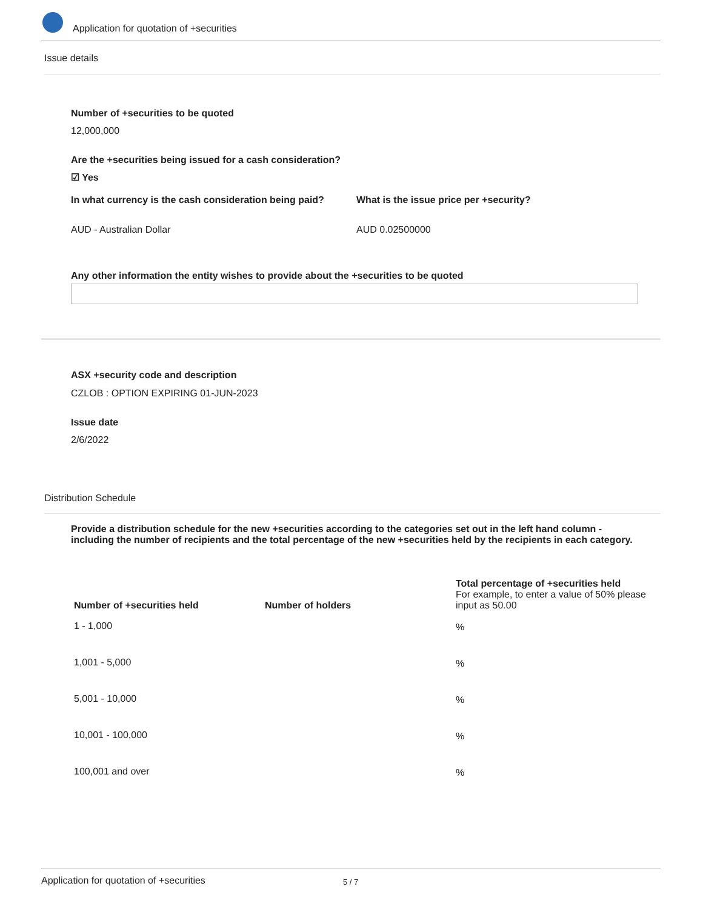Application for quotation of +securities
Issue details
Number of +securities to be quoted
12,000,000
Are the +securities being issued for a cash consideration?
☑ Yes
In what currency is the cash consideration being paid?
What is the issue price per +security?
AUD - Australian Dollar AUD 0.02500000
Any other information the entity wishes to provide about the +securities to be quoted
ASX +security code and description
CZLOB : OPTION EXPIRING 01-JUN-2023
Issue date
2/6/2022
Distribution Schedule
Provide a distribution schedule for the new +securities according to the categories set out in the left hand column - including the number of recipients and the total percentage of the new +securities held by the recipients in each category.
| Number of +securities held | Number of holders | Total percentage of +securities held For example, to enter a value of 50% please input as 50.00 |
| --- | --- | --- |
| 1 - 1,000 | | % |
| 1,001 - 5,000 | | % |
| 5,001 - 10,000 | | % |
| 10,001 - 100,000 | | % |
| 100,001 and over | | % |
Application for quotation of +securities 5 / 7